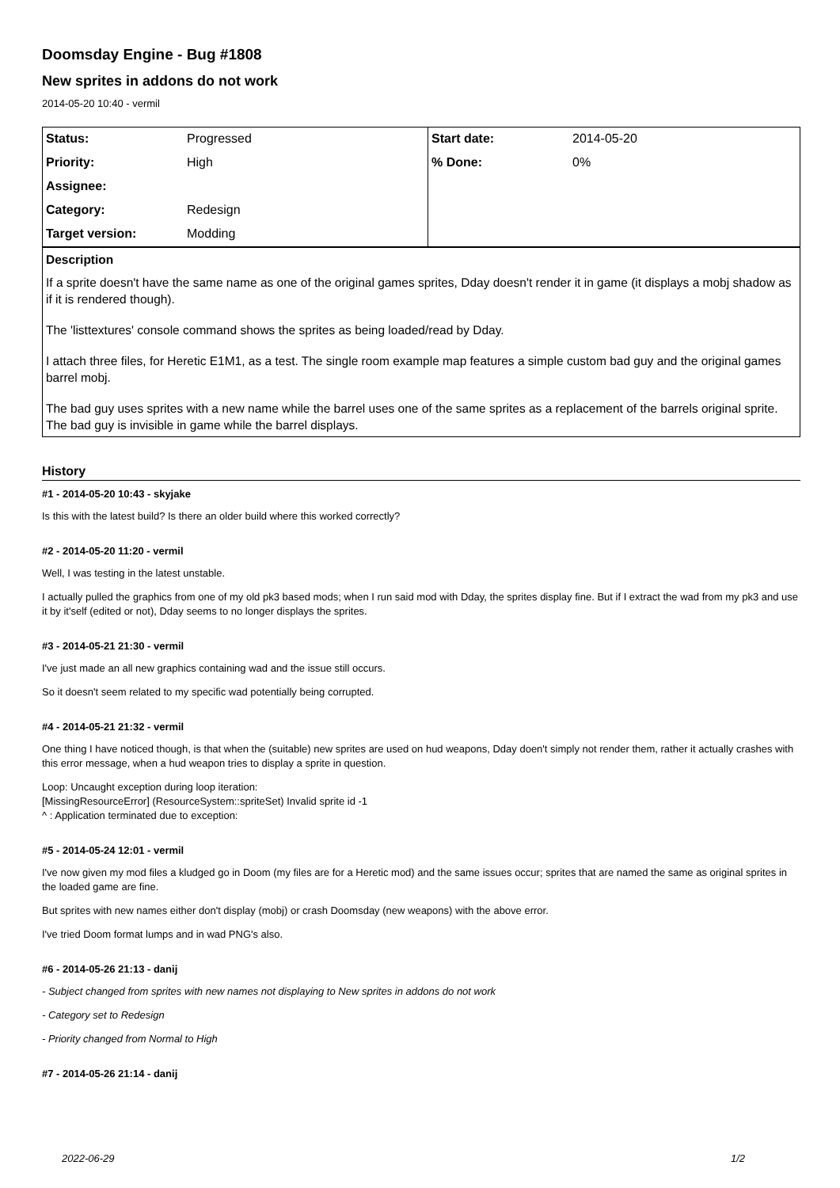Doomsday Engine - Bug #1808
New sprites in addons do not work
2014-05-20 10:40 - vermil
| Status: | Progressed | Start date: | 2014-05-20 |
| Priority: | High | % Done: | 0% |
| Assignee: | | | |
| Category: | Redesign | | |
| Target version: | Modding | | |
Description
If a sprite doesn't have the same name as one of the original games sprites, Dday doesn't render it in game (it displays a mobj shadow as if it is rendered though).
The 'listtextures' console command shows the sprites as being loaded/read by Dday.
I attach three files, for Heretic E1M1, as a test. The single room example map features a simple custom bad guy and the original games barrel mobj.
The bad guy uses sprites with a new name while the barrel uses one of the same sprites as a replacement of the barrels original sprite. The bad guy is invisible in game while the barrel displays.
History
#1 - 2014-05-20 10:43 - skyjake
Is this with the latest build? Is there an older build where this worked correctly?
#2 - 2014-05-20 11:20 - vermil
Well, I was testing in the latest unstable.
I actually pulled the graphics from one of my old pk3 based mods; when I run said mod with Dday, the sprites display fine. But if I extract the wad from my pk3 and use it by it'self (edited or not), Dday seems to no longer displays the sprites.
#3 - 2014-05-21 21:30 - vermil
I've just made an all new graphics containing wad and the issue still occurs.
So it doesn't seem related to my specific wad potentially being corrupted.
#4 - 2014-05-21 21:32 - vermil
One thing I have noticed though, is that when the (suitable) new sprites are used on hud weapons, Dday doen't simply not render them, rather it actually crashes with this error message, when a hud weapon tries to display a sprite in question.
Loop: Uncaught exception during loop iteration:
[MissingResourceError] (ResourceSystem::spriteSet) Invalid sprite id -1
^ : Application terminated due to exception:
#5 - 2014-05-24 12:01 - vermil
I've now given my mod files a kludged go in Doom (my files are for a Heretic mod) and the same issues occur; sprites that are named the same as original sprites in the loaded game are fine.
But sprites with new names either don't display (mobj) or crash Doomsday (new weapons) with the above error.
I've tried Doom format lumps and in wad PNG's also.
#6 - 2014-05-26 21:13 - danij
- Subject changed from sprites with new names not displaying to New sprites in addons do not work
- Category set to Redesign
- Priority changed from Normal to High
#7 - 2014-05-26 21:14 - danij
2022-06-29 1/2